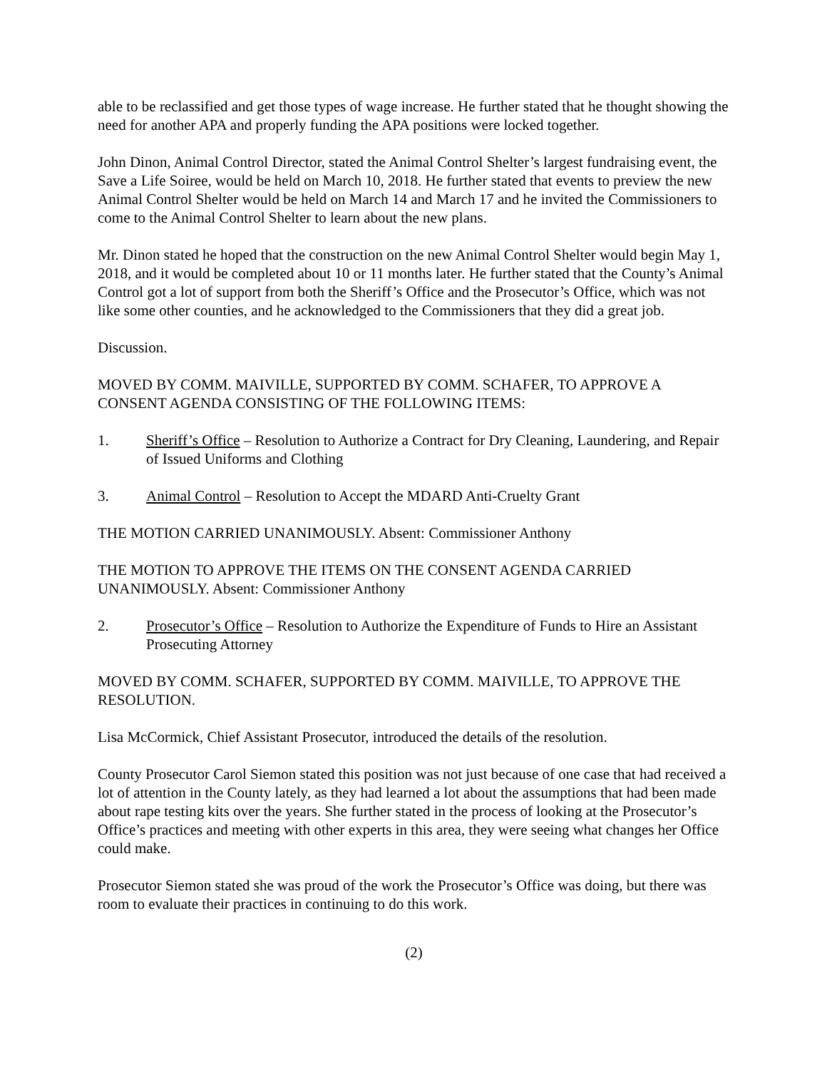able to be reclassified and get those types of wage increase. He further stated that he thought showing the need for another APA and properly funding the APA positions were locked together.
John Dinon, Animal Control Director, stated the Animal Control Shelter’s largest fundraising event, the Save a Life Soiree, would be held on March 10, 2018. He further stated that events to preview the new Animal Control Shelter would be held on March 14 and March 17 and he invited the Commissioners to come to the Animal Control Shelter to learn about the new plans.
Mr. Dinon stated he hoped that the construction on the new Animal Control Shelter would begin May 1, 2018, and it would be completed about 10 or 11 months later. He further stated that the County’s Animal Control got a lot of support from both the Sheriff’s Office and the Prosecutor’s Office, which was not like some other counties, and he acknowledged to the Commissioners that they did a great job.
Discussion.
MOVED BY COMM. MAIVILLE, SUPPORTED BY COMM. SCHAFER, TO APPROVE A CONSENT AGENDA CONSISTING OF THE FOLLOWING ITEMS:
1. Sheriff’s Office – Resolution to Authorize a Contract for Dry Cleaning, Laundering, and Repair of Issued Uniforms and Clothing
3. Animal Control – Resolution to Accept the MDARD Anti-Cruelty Grant
THE MOTION CARRIED UNANIMOUSLY. Absent: Commissioner Anthony
THE MOTION TO APPROVE THE ITEMS ON THE CONSENT AGENDA CARRIED UNANIMOUSLY. Absent: Commissioner Anthony
2. Prosecutor’s Office – Resolution to Authorize the Expenditure of Funds to Hire an Assistant Prosecuting Attorney
MOVED BY COMM. SCHAFER, SUPPORTED BY COMM. MAIVILLE, TO APPROVE THE RESOLUTION.
Lisa McCormick, Chief Assistant Prosecutor, introduced the details of the resolution.
County Prosecutor Carol Siemon stated this position was not just because of one case that had received a lot of attention in the County lately, as they had learned a lot about the assumptions that had been made about rape testing kits over the years. She further stated in the process of looking at the Prosecutor’s Office’s practices and meeting with other experts in this area, they were seeing what changes her Office could make.
Prosecutor Siemon stated she was proud of the work the Prosecutor’s Office was doing, but there was room to evaluate their practices in continuing to do this work.
(2)